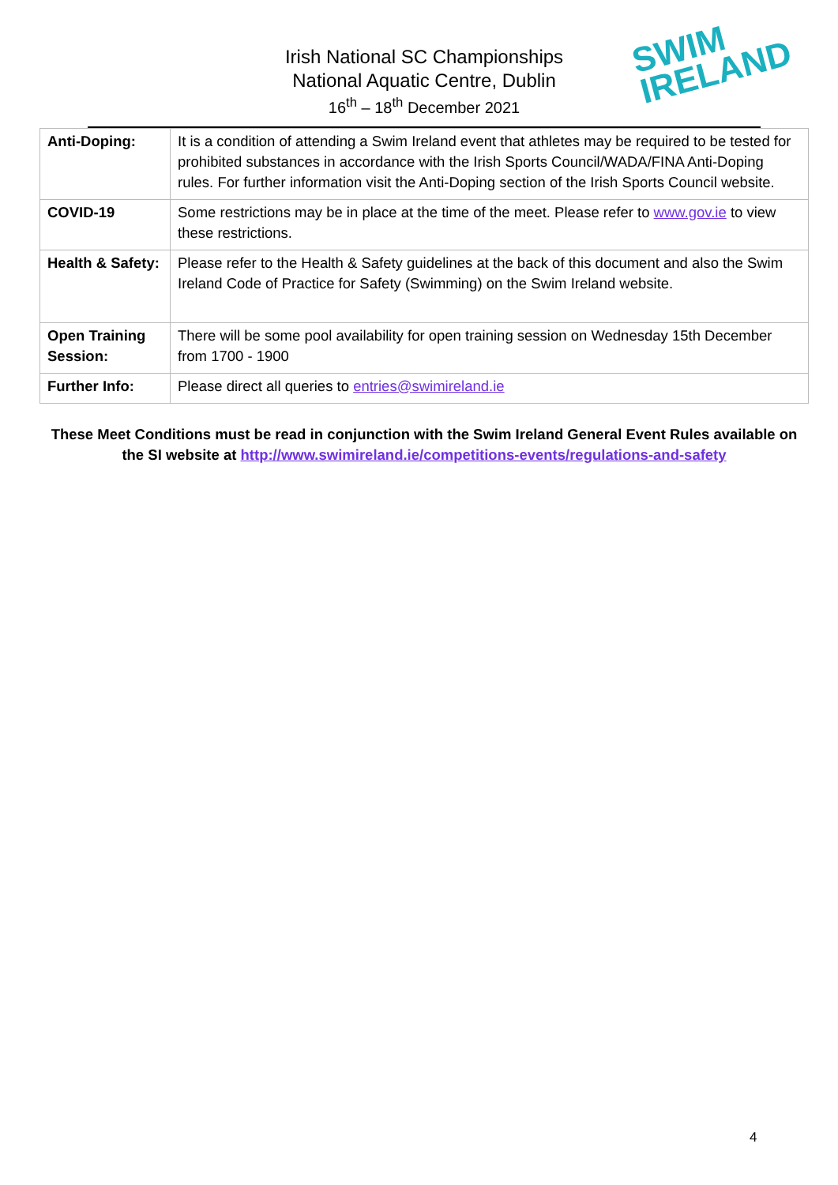SWIM
IRELAND
Irish National SC Championships
National Aquatic Centre, Dublin
16<sup>th</sup> – 18<sup>th</sup> December 2021
| Anti-Doping: | It is a condition of attending a Swim Ireland event that athletes may be required to be tested for prohibited substances in accordance with the Irish Sports Council/WADA/FINA Anti-Doping rules. For further information visit the Anti-Doping section of the Irish Sports Council website. |
| COVID-19 | Some restrictions may be in place at the time of the meet. Please refer to www.gov.ie to view these restrictions. |
| Health & Safety: | Please refer to the Health & Safety guidelines at the back of this document and also the Swim Ireland Code of Practice for Safety (Swimming) on the Swim Ireland website. |
| Open Training Session: | There will be some pool availability for open training session on Wednesday 15th December from 1700 - 1900 |
| Further Info: | Please direct all queries to entries@swimireland.ie |
These Meet Conditions must be read in conjunction with the Swim Ireland General Event Rules available on the SI website at http://www.swimireland.ie/competitions-events/regulations-and-safety
4